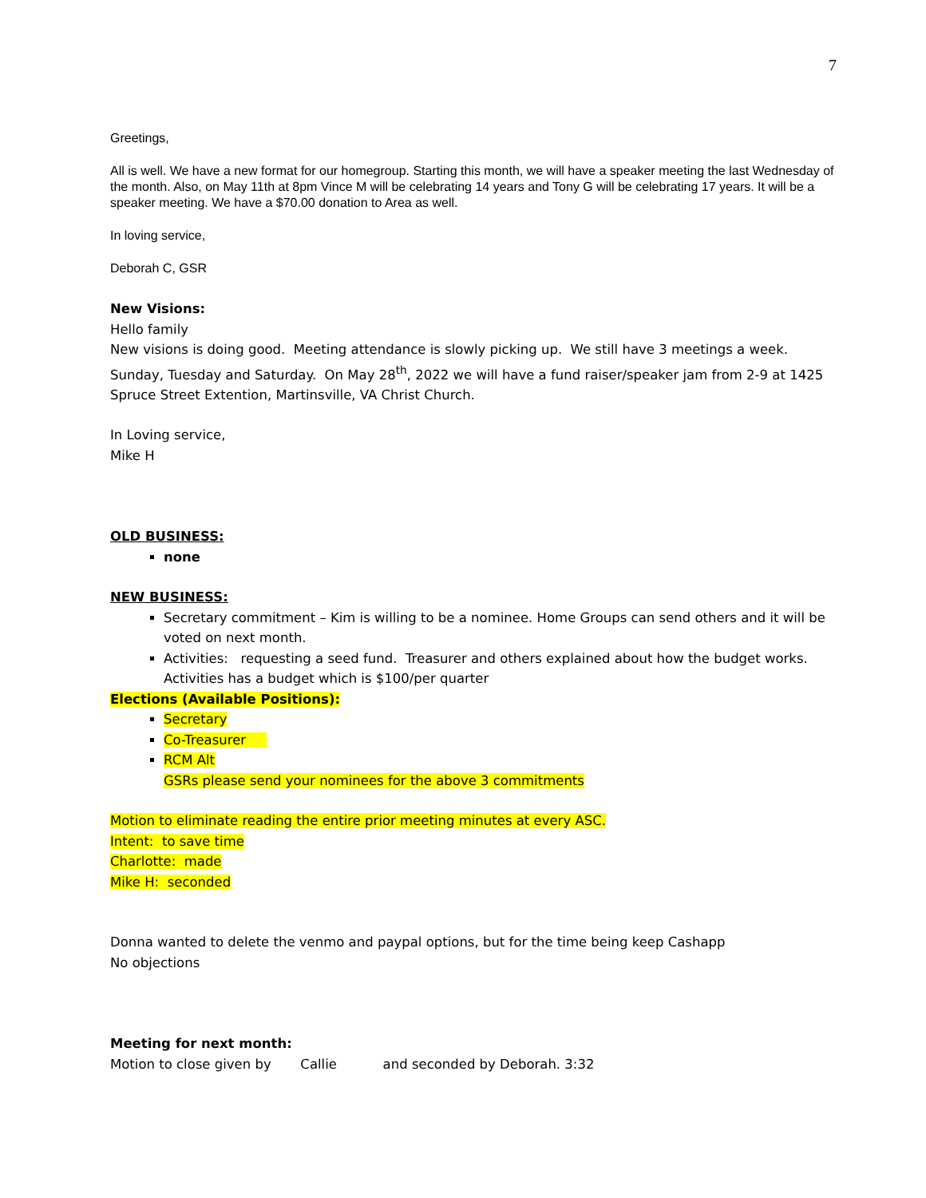7
Greetings,
All is well. We have a new format for our homegroup. Starting this month, we will have a speaker meeting the last Wednesday of the month. Also, on May 11th at 8pm Vince M will be celebrating 14 years and Tony G will be celebrating 17 years. It will be a speaker meeting. We have a $70.00 donation to Area as well.
In loving service,
Deborah C, GSR
New Visions:
Hello family
New visions is doing good. Meeting attendance is slowly picking up. We still have 3 meetings a week. Sunday, Tuesday and Saturday. On May 28<sup>th</sup>, 2022 we will have a fund raiser/speaker jam from 2-9 at 1425 Spruce Street Extention, Martinsville, VA Christ Church.
In Loving service,
Mike H
OLD BUSINESS:
none
NEW BUSINESS:
Secretary commitment – Kim is willing to be a nominee. Home Groups can send others and it will be voted on next month.
Activities: requesting a seed fund. Treasurer and others explained about how the budget works. Activities has a budget which is $100/per quarter
Elections (Available Positions):
Secretary
Co-Treasurer
RCM Alt
GSRs please send your nominees for the above 3 commitments
Motion to eliminate reading the entire prior meeting minutes at every ASC.
Intent: to save time
Charlotte: made
Mike H: seconded
Donna wanted to delete the venmo and paypal options, but for the time being keep Cashapp
No objections
Meeting for next month:
Motion to close given by Callie and seconded by Deborah. 3:32